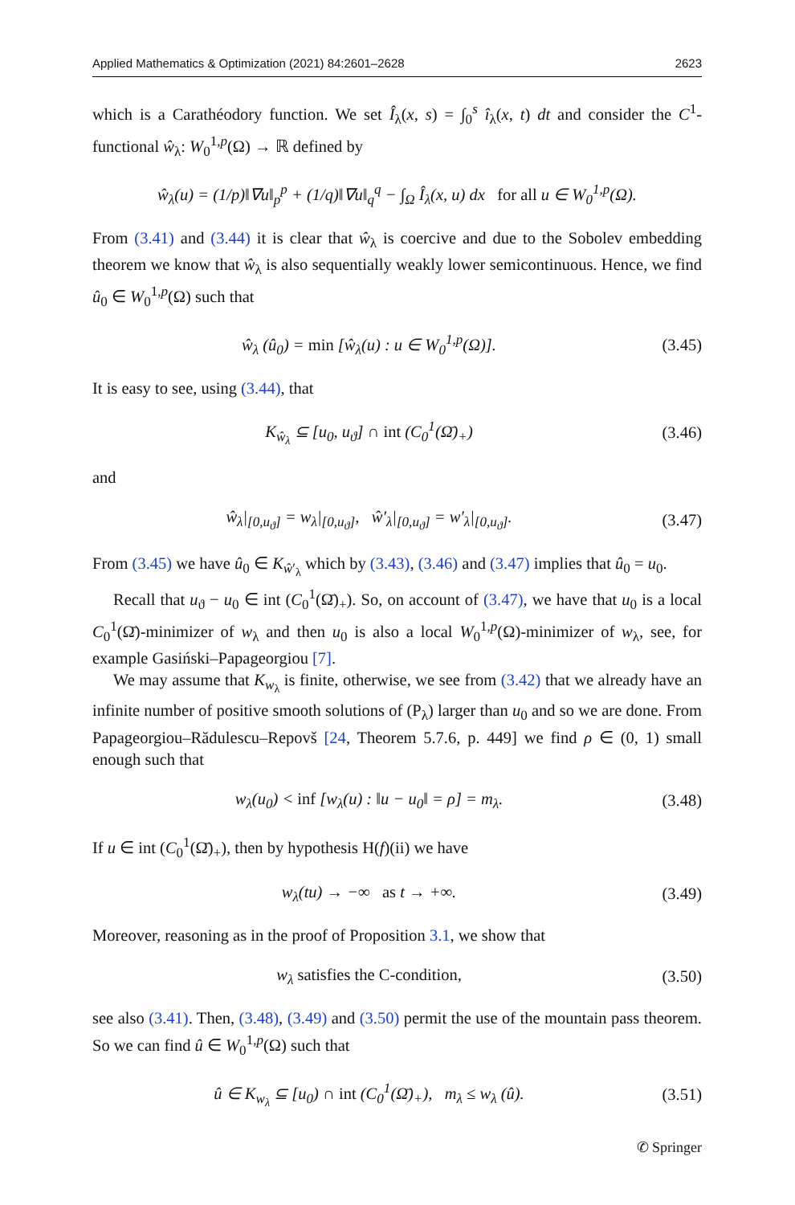Applied Mathematics & Optimization (2021) 84:2601–2628 2623
which is a Carathéodory function. We set Î<sub>λ</sub>(x, s) = ∫<sub>0</sub><sup>s</sup> î<sub>λ</sub>(x, t) dt and consider the C<sup>1</sup>-functional ŵ<sub>λ</sub>: W<sub>0</sub><sup>1,p</sup>(Ω) → ℝ defined by
ŵ<sub>λ</sub>(u) = (1/p)‖∇u‖<sub>p</sub><sup>p</sup> + (1/q)‖∇u‖<sub>q</sub><sup>q</sup> − ∫<sub>Ω</sub> Î<sub>λ</sub>(x, u) dx for all u ∈ W<sub>0</sub><sup>1,p</sup>(Ω).
From (3.41) and (3.44) it is clear that ŵ<sub>λ</sub> is coercive and due to the Sobolev embedding theorem we know that ŵ<sub>λ</sub> is also sequentially weakly lower semicontinuous. Hence, we find û<sub>0</sub> ∈ W<sub>0</sub><sup>1,p</sup>(Ω) such that
ŵ<sub>λ</sub> (û<sub>0</sub>) = min [ŵ<sub>λ</sub>(u) : u ∈ W<sub>0</sub><sup>1,p</sup>(Ω)]. (3.45)
It is easy to see, using (3.44), that
K<sub>ŵ<sub>λ</sub></sub> ⊆ [u<sub>0</sub>, u<sub>ϑ</sub>] ∩ int (C<sub>0</sub><sup>1</sup>(Ω̄)<sub>+</sub>) (3.46)
and
ŵ<sub>λ</sub>|<sub>[0,u<sub>ϑ</sub>]</sub> = w<sub>λ</sub>|<sub>[0,u<sub>ϑ</sub>]</sub>, ŵ′<sub>λ</sub>|<sub>[0,u<sub>ϑ</sub>]</sub> = w′<sub>λ</sub>|<sub>[0,u<sub>ϑ</sub>]</sub>. (3.47)
From (3.45) we have û<sub>0</sub> ∈ K<sub>ŵ′<sub>λ</sub></sub> which by (3.43), (3.46) and (3.47) implies that û<sub>0</sub> = u<sub>0</sub>.
Recall that u<sub>ϑ</sub> − u<sub>0</sub> ∈ int (C<sub>0</sub><sup>1</sup>(Ω̄)<sub>+</sub>). So, on account of (3.47), we have that u<sub>0</sub> is a local C<sub>0</sub><sup>1</sup>(Ω̄)-minimizer of w<sub>λ</sub> and then u<sub>0</sub> is also a local W<sub>0</sub><sup>1,p</sup>(Ω)-minimizer of w<sub>λ</sub>, see, for example Gasiński–Papageorgiou [7].
We may assume that K<sub>w<sub>λ</sub></sub> is finite, otherwise, we see from (3.42) that we already have an infinite number of positive smooth solutions of (P<sub>λ</sub>) larger than u<sub>0</sub> and so we are done. From Papageorgiou–Rădulescu–Repovš [24, Theorem 5.7.6, p. 449] we find ρ ∈ (0, 1) small enough such that
w<sub>λ</sub>(u<sub>0</sub>) < inf [w<sub>λ</sub>(u) : ‖u − u<sub>0</sub>‖ = ρ] = m<sub>λ</sub>. (3.48)
If u ∈ int (C<sub>0</sub><sup>1</sup>(Ω̄)<sub>+</sub>), then by hypothesis H(f)(ii) we have
w<sub>λ</sub>(tu) → −∞ as t → +∞. (3.49)
Moreover, reasoning as in the proof of Proposition 3.1, we show that
w<sub>λ</sub> satisfies the C-condition, (3.50)
see also (3.41). Then, (3.48), (3.49) and (3.50) permit the use of the mountain pass theorem. So we can find û ∈ W<sub>0</sub><sup>1,p</sup>(Ω) such that
û ∈ K<sub>w<sub>λ</sub></sub> ⊆ [u<sub>0</sub>) ∩ int (C<sub>0</sub><sup>1</sup>(Ω̄)<sub>+</sub>), m<sub>λ</sub> ≤ w<sub>λ</sub> (û). (3.51)
✆ Springer